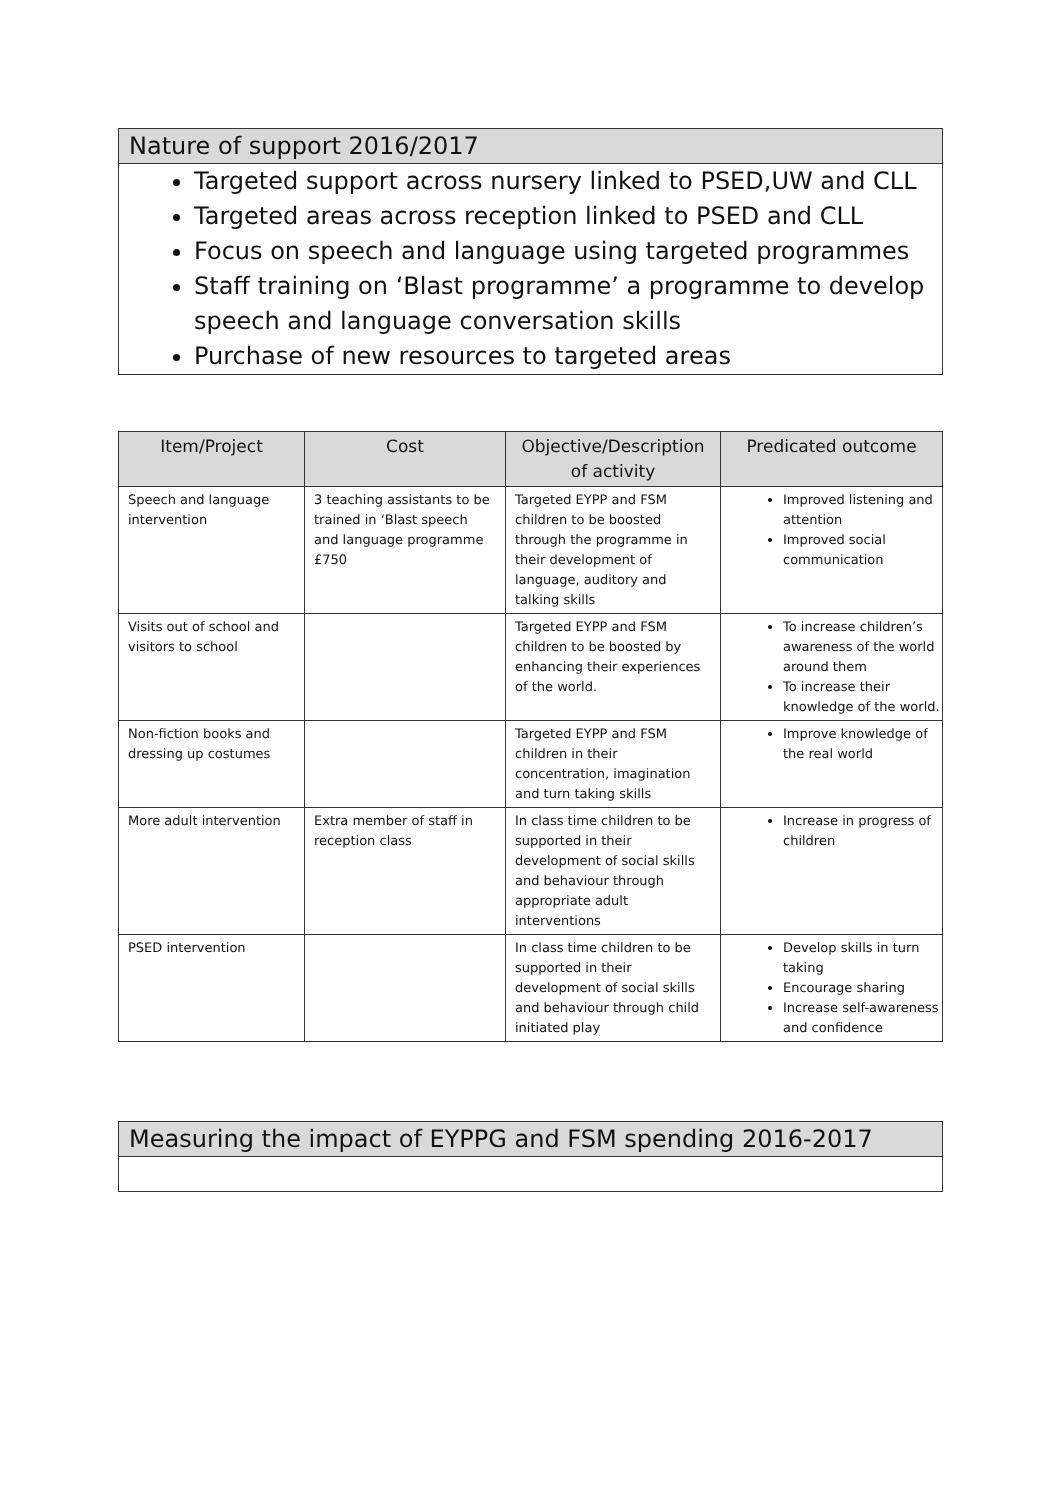Nature of support 2016/2017
Targeted support across nursery linked to PSED,UW and CLL
Targeted areas across reception linked to PSED and CLL
Focus on speech and language using targeted programmes
Staff training on ‘Blast programme’ a programme to develop speech and language conversation skills
Purchase of new resources to targeted areas
| Item/Project | Cost | Objective/Description of activity | Predicated outcome |
| --- | --- | --- | --- |
| Speech and language intervention | 3 teaching assistants to be trained in ‘Blast speech and language programme £750 | Targeted EYPP and FSM children to be boosted through the programme in their development of language, auditory and talking skills | Improved listening and attention Improved social communication |
| Visits out of school and visitors to school | | Targeted EYPP and FSM children to be boosted by enhancing their experiences of the world. | To increase children’s awareness of the world around them To increase their knowledge of the world. |
| Non-fiction books and dressing up costumes | | Targeted EYPP and FSM children in their concentration, imagination and turn taking skills | Improve knowledge of the real world |
| More adult intervention | Extra member of staff in reception class | In class time children to be supported in their development of social skills and behaviour through appropriate adult interventions | Increase in progress of children |
| PSED intervention | | In class time children to be supported in their development of social skills and behaviour through child initiated play | Develop skills in turn taking Encourage sharing Increase self-awareness and confidence |
Measuring the impact of EYPPG and FSM spending 2016-2017